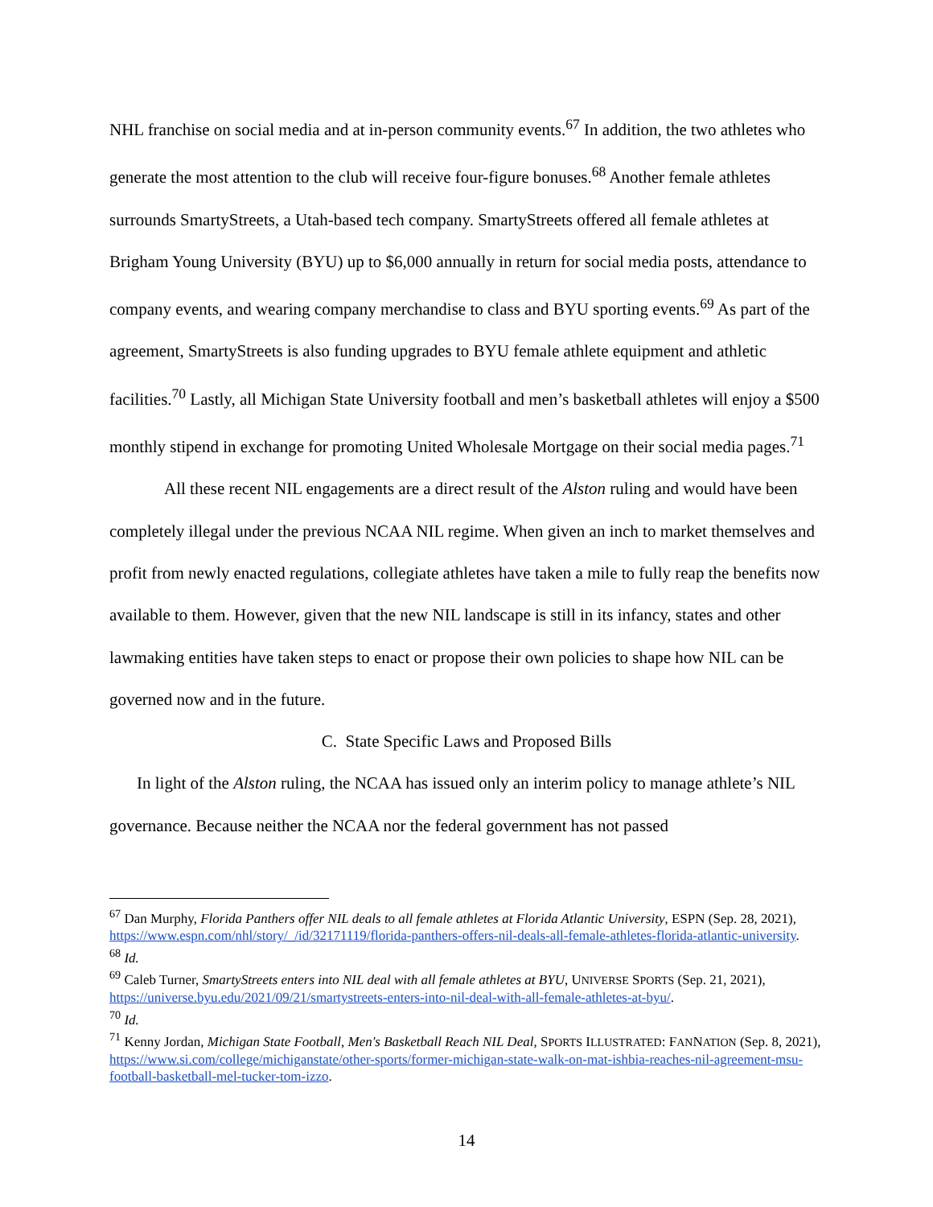NHL franchise on social media and at in-person community events.<sup>67</sup> In addition, the two athletes who generate the most attention to the club will receive four-figure bonuses.<sup>68</sup> Another female athletes surrounds SmartyStreets, a Utah-based tech company. SmartyStreets offered all female athletes at Brigham Young University (BYU) up to $6,000 annually in return for social media posts, attendance to company events, and wearing company merchandise to class and BYU sporting events.<sup>69</sup> As part of the agreement, SmartyStreets is also funding upgrades to BYU female athlete equipment and athletic facilities.<sup>70</sup> Lastly, all Michigan State University football and men’s basketball athletes will enjoy a $500 monthly stipend in exchange for promoting United Wholesale Mortgage on their social media pages.<sup>71</sup>
All these recent NIL engagements are a direct result of the Alston ruling and would have been completely illegal under the previous NCAA NIL regime. When given an inch to market themselves and profit from newly enacted regulations, collegiate athletes have taken a mile to fully reap the benefits now available to them. However, given that the new NIL landscape is still in its infancy, states and other lawmaking entities have taken steps to enact or propose their own policies to shape how NIL can be governed now and in the future.
C. State Specific Laws and Proposed Bills
In light of the Alston ruling, the NCAA has issued only an interim policy to manage athlete’s NIL governance. Because neither the NCAA nor the federal government has not passed
<sup>67</sup> Dan Murphy, Florida Panthers offer NIL deals to all female athletes at Florida Atlantic University, ESPN (Sep. 28, 2021), https://www.espn.com/nhl/story/_/id/32171119/florida-panthers-offers-nil-deals-all-female-athletes-florida-atlantic-university.
<sup>68</sup> Id.
<sup>69</sup> Caleb Turner, SmartyStreets enters into NIL deal with all female athletes at BYU, UNIVERSE SPORTS (Sep. 21, 2021), https://universe.byu.edu/2021/09/21/smartystreets-enters-into-nil-deal-with-all-female-athletes-at-byu/.
<sup>70</sup> Id.
<sup>71</sup> Kenny Jordan, Michigan State Football, Men's Basketball Reach NIL Deal, SPORTS ILLUSTRATED: FANNATION (Sep. 8, 2021), https://www.si.com/college/michiganstate/other-sports/former-michigan-state-walk-on-mat-ishbia-reaches-nil-agreement-msu-football-basketball-mel-tucker-tom-izzo.
14